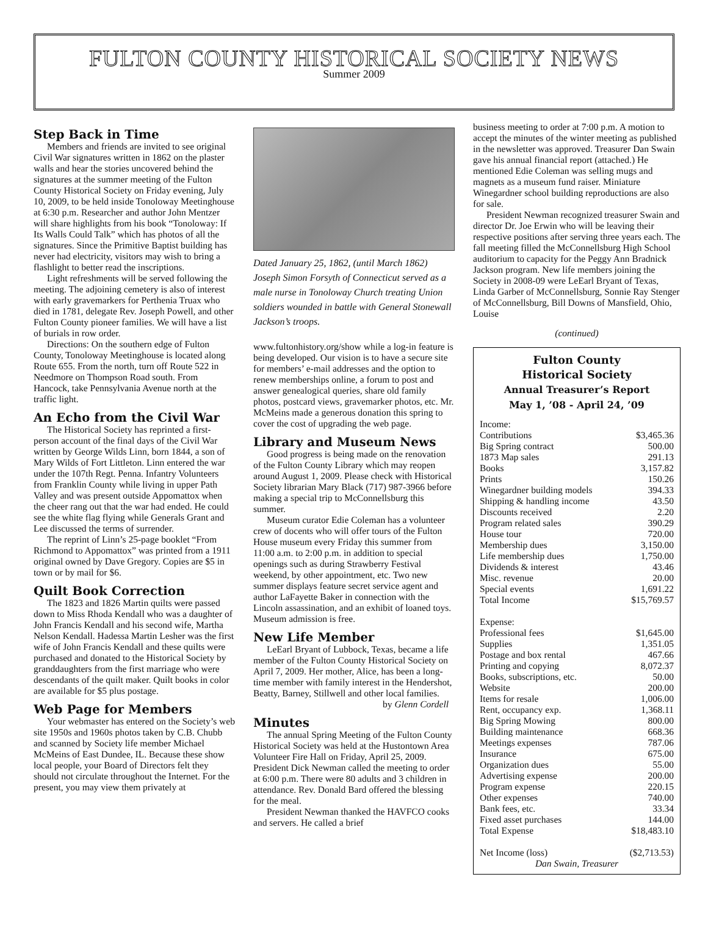FULTON COUNTY HISTORICAL SOCIETY NEWS
Summer 2009
Step Back in Time
Members and friends are invited to see original Civil War signatures written in 1862 on the plaster walls and hear the stories uncovered behind the signatures at the summer meeting of the Fulton County Historical Society on Friday evening, July 10, 2009, to be held inside Tonoloway Meetinghouse at 6:30 p.m. Researcher and author John Mentzer will share highlights from his book “Tonoloway: If Its Walls Could Talk” which has photos of all the signatures. Since the Primitive Baptist building has never had electricity, visitors may wish to bring a flashlight to better read the inscriptions.
Light refreshments will be served following the meeting. The adjoining cemetery is also of interest with early gravemarkers for Perthenia Truax who died in 1781, delegate Rev. Joseph Powell, and other Fulton County pioneer families. We will have a list of burials in row order.
Directions: On the southern edge of Fulton County, Tonoloway Meetinghouse is located along Route 655. From the north, turn off Route 522 in Needmore on Thompson Road south. From Hancock, take Pennsylvania Avenue north at the traffic light.
An Echo from the Civil War
The Historical Society has reprinted a first-person account of the final days of the Civil War written by George Wilds Linn, born 1844, a son of Mary Wilds of Fort Littleton. Linn entered the war under the 107th Regt. Penna. Infantry Volunteers from Franklin County while living in upper Path Valley and was present outside Appomattox when the cheer rang out that the war had ended. He could see the white flag flying while Generals Grant and Lee discussed the terms of surrender.
The reprint of Linn’s 25-page booklet “From Richmond to Appomattox” was printed from a 1911 original owned by Dave Gregory. Copies are $5 in town or by mail for $6.
Quilt Book Correction
The 1823 and 1826 Martin quilts were passed down to Miss Rhoda Kendall who was a daughter of John Francis Kendall and his second wife, Martha Nelson Kendall. Hadessa Martin Lesher was the first wife of John Francis Kendall and these quilts were purchased and donated to the Historical Society by granddaughters from the first marriage who were descendants of the quilt maker. Quilt books in color are available for $5 plus postage.
Web Page for Members
Your webmaster has entered on the Society’s web site 1950s and 1960s photos taken by C.B. Chubb and scanned by Society life member Michael McMeins of East Dundee, IL. Because these show local people, your Board of Directors felt they should not circulate throughout the Internet. For the present, you may view them privately at
Dated January 25, 1862, (until March 1862) Joseph Simon Forsyth of Connecticut served as a male nurse in Tonoloway Church treating Union soldiers wounded in battle with General Stonewall Jackson’s troops.
www.fultonhistory.org/show while a log-in feature is being developed. Our vision is to have a secure site for members’ e-mail addresses and the option to renew memberships online, a forum to post and answer genealogical queries, share old family photos, postcard views, gravemarker photos, etc. Mr. McMeins made a generous donation this spring to cover the cost of upgrading the web page.
Library and Museum News
Good progress is being made on the renovation of the Fulton County Library which may reopen around August 1, 2009. Please check with Historical Society librarian Mary Black (717) 987-3966 before making a special trip to McConnellsburg this summer.
Museum curator Edie Coleman has a volunteer crew of docents who will offer tours of the Fulton House museum every Friday this summer from 11:00 a.m. to 2:00 p.m. in addition to special openings such as during Strawberry Festival weekend, by other appointment, etc. Two new summer displays feature secret service agent and author LaFayette Baker in connection with the Lincoln assassination, and an exhibit of loaned toys. Museum admission is free.
New Life Member
LeEarl Bryant of Lubbock, Texas, became a life member of the Fulton County Historical Society on April 7, 2009. Her mother, Alice, has been a long-time member with family interest in the Hendershot, Beatty, Barney, Stillwell and other local families.
by Glenn Cordell
Minutes
The annual Spring Meeting of the Fulton County Historical Society was held at the Hustontown Area Volunteer Fire Hall on Friday, April 25, 2009. President Dick Newman called the meeting to order at 6:00 p.m. There were 80 adults and 3 children in attendance. Rev. Donald Bard offered the blessing for the meal.
President Newman thanked the HAVFCO cooks and servers. He called a brief
business meeting to order at 7:00 p.m. A motion to accept the minutes of the winter meeting as published in the newsletter was approved. Treasurer Dan Swain gave his annual financial report (attached.) He mentioned Edie Coleman was selling mugs and magnets as a museum fund raiser. Miniature Winegardner school building reproductions are also for sale.
President Newman recognized treasurer Swain and director Dr. Joe Erwin who will be leaving their respective positions after serving three years each. The fall meeting filled the McConnellsburg High School auditorium to capacity for the Peggy Ann Bradnick Jackson program. New life members joining the Society in 2008-09 were LeEarl Bryant of Texas, Linda Garber of McConnellsburg, Sonnie Ray Stenger of McConnellsburg, Bill Downs of Mansfield, Ohio, Louise
(continued)
Fulton County
Historical Society
Annual Treasurer’s Report
May 1, ’08 - April 24, ’09
| Income: | |
| Contributions | $3,465.36 |
| Big Spring contract | 500.00 |
| 1873 Map sales | 291.13 |
| Books | 3,157.82 |
| Prints | 150.26 |
| Winegardner building models | 394.33 |
| Shipping & handling income | 43.50 |
| Discounts received | 2.20 |
| Program related sales | 390.29 |
| House tour | 720.00 |
| Membership dues | 3,150.00 |
| Life membership dues | 1,750.00 |
| Dividends & interest | 43.46 |
| Misc. revenue | 20.00 |
| Special events | 1,691.22 |
| Total Income | $15,769.57 |
| Expense: | |
| Professional fees | $1,645.00 |
| Supplies | 1,351.05 |
| Postage and box rental | 467.66 |
| Printing and copying | 8,072.37 |
| Books, subscriptions, etc. | 50.00 |
| Website | 200.00 |
| Items for resale | 1,006.00 |
| Rent, occupancy exp. | 1,368.11 |
| Big Spring Mowing | 800.00 |
| Building maintenance | 668.36 |
| Meetings expenses | 787.06 |
| Insurance | 675.00 |
| Organization dues | 55.00 |
| Advertising expense | 200.00 |
| Program expense | 220.15 |
| Other expenses | 740.00 |
| Bank fees, etc. | 33.34 |
| Fixed asset purchases | 144.00 |
| Total Expense | $18,483.10 |
| Net Income (loss) | ($2,713.53) |
| Dan Swain, Treasurer | |